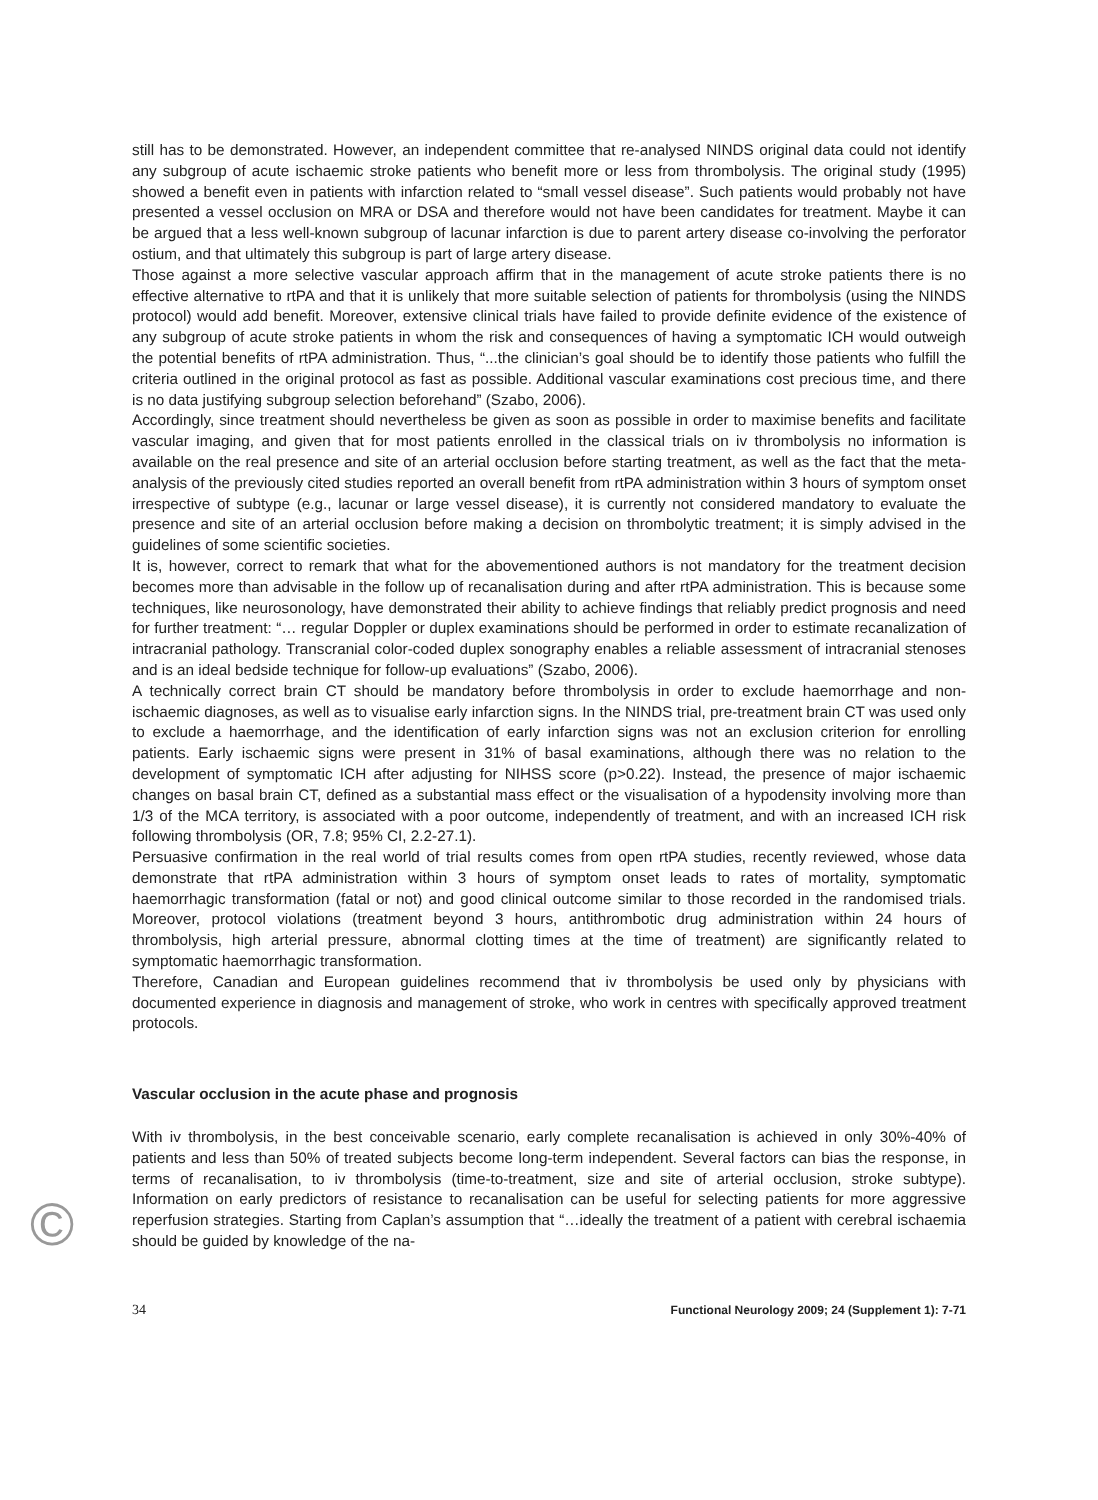still has to be demonstrated. However, an independent committee that re-analysed NINDS original data could not identify any subgroup of acute ischaemic stroke patients who benefit more or less from thrombolysis. The original study (1995) showed a benefit even in patients with infarction related to “small vessel disease”. Such patients would probably not have presented a vessel occlusion on MRA or DSA and therefore would not have been candidates for treatment. Maybe it can be argued that a less well-known subgroup of lacunar infarction is due to parent artery disease co-involving the perforator ostium, and that ultimately this subgroup is part of large artery disease.
Those against a more selective vascular approach affirm that in the management of acute stroke patients there is no effective alternative to rtPA and that it is unlikely that more suitable selection of patients for thrombolysis (using the NINDS protocol) would add benefit. Moreover, extensive clinical trials have failed to provide definite evidence of the existence of any subgroup of acute stroke patients in whom the risk and consequences of having a symptomatic ICH would outweigh the potential benefits of rtPA administration. Thus, “...the clinician’s goal should be to identify those patients who fulfill the criteria outlined in the original protocol as fast as possible. Additional vascular examinations cost precious time, and there is no data justifying subgroup selection beforehand” (Szabo, 2006).
Accordingly, since treatment should nevertheless be given as soon as possible in order to maximise benefits and facilitate vascular imaging, and given that for most patients enrolled in the classical trials on iv thrombolysis no information is available on the real presence and site of an arterial occlusion before starting treatment, as well as the fact that the meta-analysis of the previously cited studies reported an overall benefit from rtPA administration within 3 hours of symptom onset irrespective of subtype (e.g., lacunar or large vessel disease), it is currently not considered mandatory to evaluate the presence and site of an arterial occlusion before making a decision on thrombolytic treatment; it is simply advised in the guidelines of some scientific societies.
It is, however, correct to remark that what for the abovementioned authors is not mandatory for the treatment decision becomes more than advisable in the follow up of recanalisation during and after rtPA administration. This is because some techniques, like neurosonology, have demonstrated their ability to achieve findings that reliably predict prognosis and need for further treatment: “… regular Doppler or duplex examinations should be performed in order to estimate recanalization of intracranial pathology. Transcranial color-coded duplex sonography enables a reliable assessment of intracranial stenoses and is an ideal bedside technique for follow-up evaluations” (Szabo, 2006).
A technically correct brain CT should be mandatory before thrombolysis in order to exclude haemorrhage and non-ischaemic diagnoses, as well as to visualise early infarction signs. In the NINDS trial, pre-treatment brain CT was used only to exclude a haemorrhage, and the identification of early infarction signs was not an exclusion criterion for enrolling patients. Early ischaemic signs were present in 31% of basal examinations, although there was no relation to the development of symptomatic ICH after adjusting for NIHSS score (p>0.22). Instead, the presence of major ischaemic changes on basal brain CT, defined as a substantial mass effect or the visualisation of a hypodensity involving more than 1/3 of the MCA territory, is associated with a poor outcome, independently of treatment, and with an increased ICH risk following thrombolysis (OR, 7.8; 95% CI, 2.2-27.1).
Persuasive confirmation in the real world of trial results comes from open rtPA studies, recently reviewed, whose data demonstrate that rtPA administration within 3 hours of symptom onset leads to rates of mortality, symptomatic haemorrhagic transformation (fatal or not) and good clinical outcome similar to those recorded in the randomised trials. Moreover, protocol violations (treatment beyond 3 hours, antithrombotic drug administration within 24 hours of thrombolysis, high arterial pressure, abnormal clotting times at the time of treatment) are significantly related to symptomatic haemorrhagic transformation.
Therefore, Canadian and European guidelines recommend that iv thrombolysis be used only by physicians with documented experience in diagnosis and management of stroke, who work in centres with specifically approved treatment protocols.
Vascular occlusion in the acute phase and prognosis
With iv thrombolysis, in the best conceivable scenario, early complete recanalisation is achieved in only 30%-40% of patients and less than 50% of treated subjects become long-term independent. Several factors can bias the response, in terms of recanalisation, to iv thrombolysis (time-to-treatment, size and site of arterial occlusion, stroke subtype). Information on early predictors of resistance to recanalisation can be useful for selecting patients for more aggressive reperfusion strategies. Starting from Caplan’s assumption that “…ideally the treatment of a patient with cerebral ischaemia should be guided by knowledge of the na-
34 Functional Neurology 2009; 24 (Supplement 1): 7-71
©